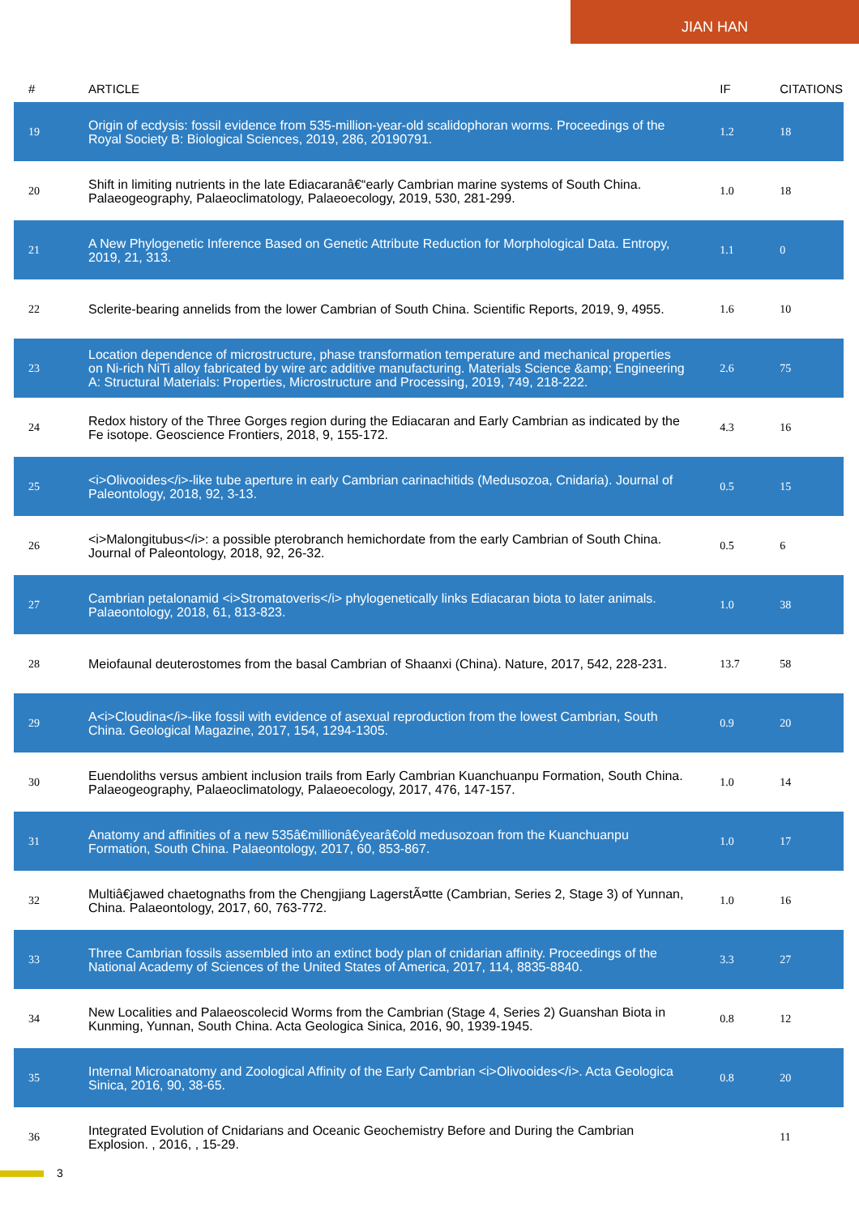JIAN HAN
| # | ARTICLE | IF | CITATIONS |
| --- | --- | --- | --- |
| 19 | Origin of ecdysis: fossil evidence from 535-million-year-old scalidophoran worms. Proceedings of the Royal Society B: Biological Sciences, 2019, 286, 20190791. | 1.2 | 18 |
| 20 | Shift in limiting nutrients in the late Ediacaranâ€“early Cambrian marine systems of South China. Palaeogeography, Palaeoclimatology, Palaeoecology, 2019, 530, 281-299. | 1.0 | 18 |
| 21 | A New Phylogenetic Inference Based on Genetic Attribute Reduction for Morphological Data. Entropy, 2019, 21, 313. | 1.1 | 0 |
| 22 | Sclerite-bearing annelids from the lower Cambrian of South China. Scientific Reports, 2019, 9, 4955. | 1.6 | 10 |
| 23 | Location dependence of microstructure, phase transformation temperature and mechanical properties on Ni-rich NiTi alloy fabricated by wire arc additive manufacturing. Materials Science &amp; Engineering A: Structural Materials: Properties, Microstructure and Processing, 2019, 749, 218-222. | 2.6 | 75 |
| 24 | Redox history of the Three Gorges region during the Ediacaran and Early Cambrian as indicated by the Fe isotope. Geoscience Frontiers, 2018, 9, 155-172. | 4.3 | 16 |
| 25 | <i>Olivooides</i>-like tube aperture in early Cambrian carinachitids (Medusozoa, Cnidaria). Journal of Paleontology, 2018, 92, 3-13. | 0.5 | 15 |
| 26 | <i>Malongitubus</i>: a possible pterobranch hemichordate from the early Cambrian of South China. Journal of Paleontology, 2018, 92, 26-32. | 0.5 | 6 |
| 27 | Cambrian petalonamid <i>Stromatoveris</i> phylogenetically links Ediacaran biota to later animals. Palaeontology, 2018, 61, 813-823. | 1.0 | 38 |
| 28 | Meiofaunal deuterostomes from the basal Cambrian of Shaanxi (China). Nature, 2017, 542, 228-231. | 13.7 | 58 |
| 29 | A<i>Cloudina</i>-like fossil with evidence of asexual reproduction from the lowest Cambrian, South China. Geological Magazine, 2017, 154, 1294-1305. | 0.9 | 20 |
| 30 | Euendoliths versus ambient inclusion trails from Early Cambrian Kuanchuanpu Formation, South China. Palaeogeography, Palaeoclimatology, Palaeoecology, 2017, 476, 147-157. | 1.0 | 14 |
| 31 | Anatomy and affinities of a new 535â€millionâ€yearâ€old medusozoan from the Kuanchuanpu Formation, South China. Palaeontology, 2017, 60, 853-867. | 1.0 | 17 |
| 32 | Multiâ€jawed chaetognaths from the Chengjiang LagerstÃ¤tte (Cambrian, Series 2, Stage 3) of Yunnan, China. Palaeontology, 2017, 60, 763-772. | 1.0 | 16 |
| 33 | Three Cambrian fossils assembled into an extinct body plan of cnidarian affinity. Proceedings of the National Academy of Sciences of the United States of America, 2017, 114, 8835-8840. | 3.3 | 27 |
| 34 | New Localities and Palaeoscolecid Worms from the Cambrian (Stage 4, Series 2) Guanshan Biota in Kunming, Yunnan, South China. Acta Geologica Sinica, 2016, 90, 1939-1945. | 0.8 | 12 |
| 35 | Internal Microanatomy and Zoological Affinity of the Early Cambrian <i>Olivooides</i>. Acta Geologica Sinica, 2016, 90, 38-65. | 0.8 | 20 |
| 36 | Integrated Evolution of Cnidarians and Oceanic Geochemistry Before and During the Cambrian Explosion. , 2016, , 15-29. | | 11 |
3